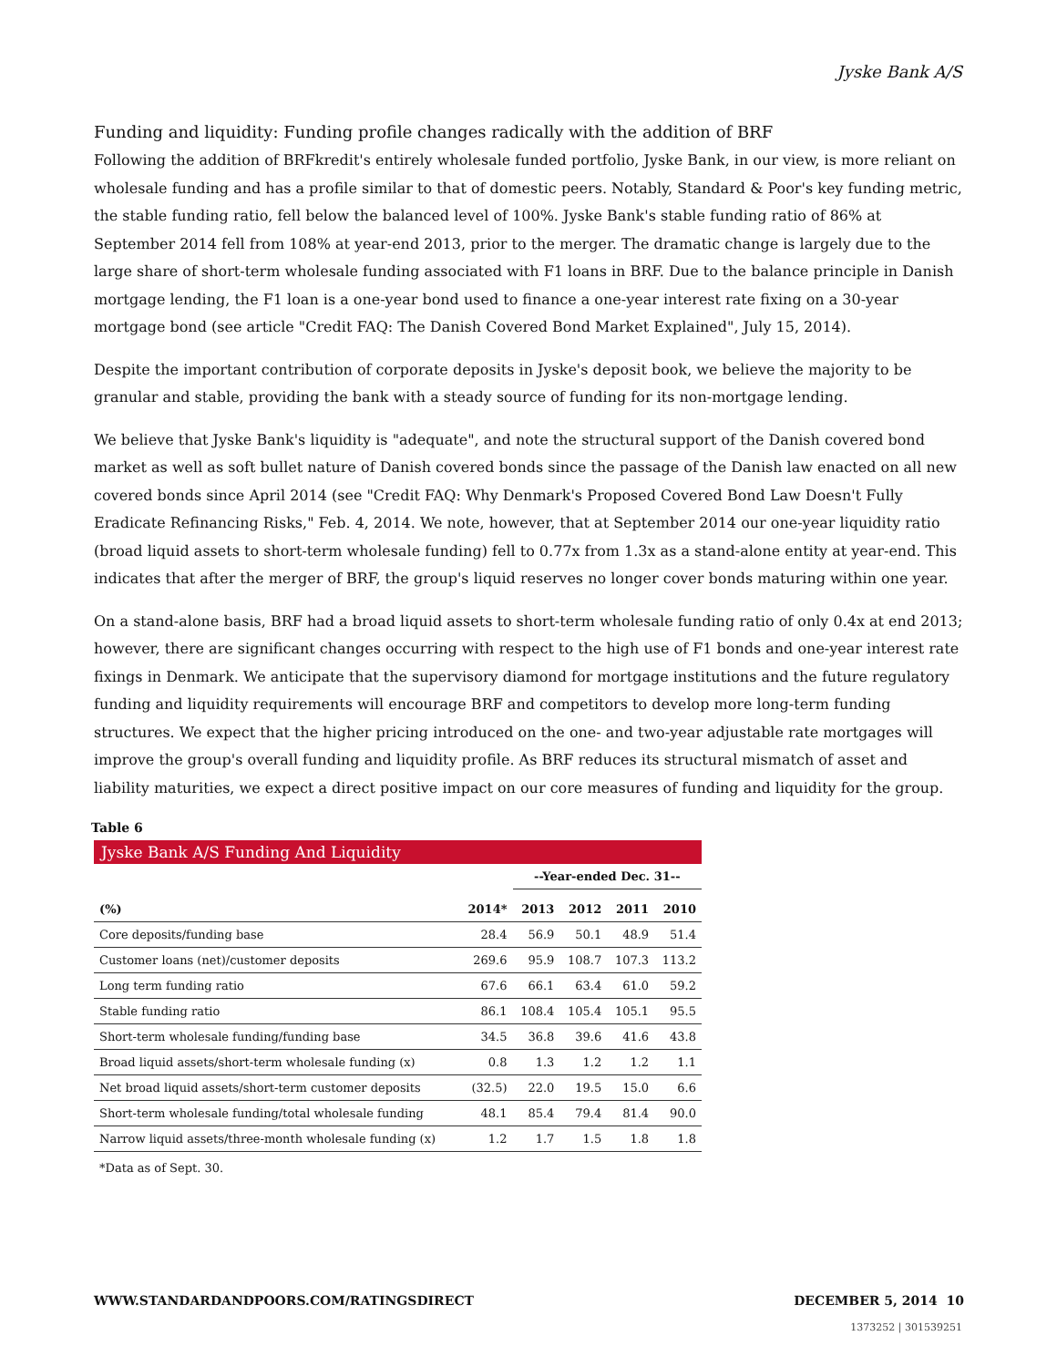Jyske Bank A/S
Funding and liquidity: Funding profile changes radically with the addition of BRF
Following the addition of BRFkredit's entirely wholesale funded portfolio, Jyske Bank, in our view, is more reliant on wholesale funding and has a profile similar to that of domestic peers. Notably, Standard & Poor's key funding metric, the stable funding ratio, fell below the balanced level of 100%. Jyske Bank's stable funding ratio of 86% at September 2014 fell from 108% at year-end 2013, prior to the merger. The dramatic change is largely due to the large share of short-term wholesale funding associated with F1 loans in BRF. Due to the balance principle in Danish mortgage lending, the F1 loan is a one-year bond used to finance a one-year interest rate fixing on a 30-year mortgage bond (see article "Credit FAQ: The Danish Covered Bond Market Explained", July 15, 2014).
Despite the important contribution of corporate deposits in Jyske's deposit book, we believe the majority to be granular and stable, providing the bank with a steady source of funding for its non-mortgage lending.
We believe that Jyske Bank's liquidity is "adequate", and note the structural support of the Danish covered bond market as well as soft bullet nature of Danish covered bonds since the passage of the Danish law enacted on all new covered bonds since April 2014 (see "Credit FAQ: Why Denmark's Proposed Covered Bond Law Doesn't Fully Eradicate Refinancing Risks," Feb. 4, 2014. We note, however, that at September 2014 our one-year liquidity ratio (broad liquid assets to short-term wholesale funding) fell to 0.77x from 1.3x as a stand-alone entity at year-end. This indicates that after the merger of BRF, the group's liquid reserves no longer cover bonds maturing within one year.
On a stand-alone basis, BRF had a broad liquid assets to short-term wholesale funding ratio of only 0.4x at end 2013; however, there are significant changes occurring with respect to the high use of F1 bonds and one-year interest rate fixings in Denmark. We anticipate that the supervisory diamond for mortgage institutions and the future regulatory funding and liquidity requirements will encourage BRF and competitors to develop more long-term funding structures. We expect that the higher pricing introduced on the one- and two-year adjustable rate mortgages will improve the group's overall funding and liquidity profile. As BRF reduces its structural mismatch of asset and liability maturities, we expect a direct positive impact on our core measures of funding and liquidity for the group.
Table 6
Jyske Bank A/S Funding And Liquidity
| | | --Year-ended Dec. 31-- | | | |
| --- | --- | --- | --- | --- | --- |
| (%) | 2014* | 2013 | 2012 | 2011 | 2010 |
| Core deposits/funding base | 28.4 | 56.9 | 50.1 | 48.9 | 51.4 |
| Customer loans (net)/customer deposits | 269.6 | 95.9 | 108.7 | 107.3 | 113.2 |
| Long term funding ratio | 67.6 | 66.1 | 63.4 | 61.0 | 59.2 |
| Stable funding ratio | 86.1 | 108.4 | 105.4 | 105.1 | 95.5 |
| Short-term wholesale funding/funding base | 34.5 | 36.8 | 39.6 | 41.6 | 43.8 |
| Broad liquid assets/short-term wholesale funding (x) | 0.8 | 1.3 | 1.2 | 1.2 | 1.1 |
| Net broad liquid assets/short-term customer deposits | (32.5) | 22.0 | 19.5 | 15.0 | 6.6 |
| Short-term wholesale funding/total wholesale funding | 48.1 | 85.4 | 79.4 | 81.4 | 90.0 |
| Narrow liquid assets/three-month wholesale funding (x) | 1.2 | 1.7 | 1.5 | 1.8 | 1.8 |
*Data as of Sept. 30.
WWW.STANDARDANDPOORS.COM/RATINGSDIRECT DECEMBER 5, 2014 10
1373252 | 301539251